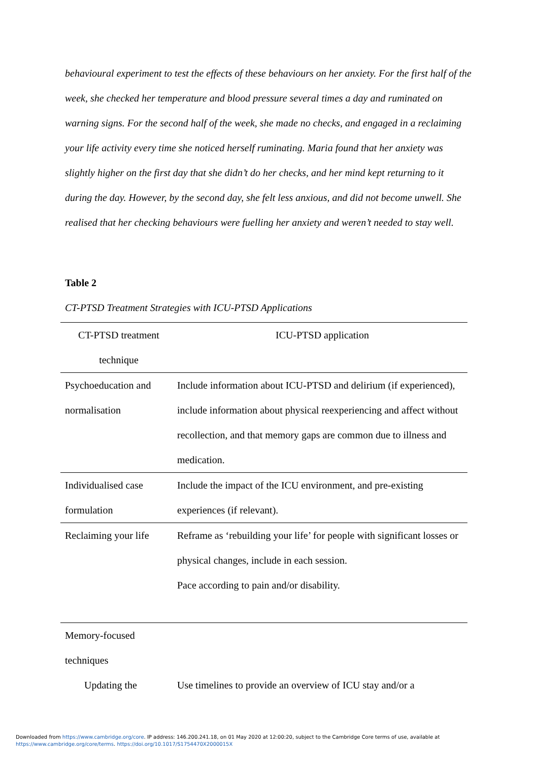behavioural experiment to test the effects of these behaviours on her anxiety. For the first half of the week, she checked her temperature and blood pressure several times a day and ruminated on warning signs. For the second half of the week, she made no checks, and engaged in a reclaiming your life activity every time she noticed herself ruminating. Maria found that her anxiety was slightly higher on the first day that she didn’t do her checks, and her mind kept returning to it during the day. However, by the second day, she felt less anxious, and did not become unwell. She realised that her checking behaviours were fuelling her anxiety and weren’t needed to stay well.
Table 2
CT-PTSD Treatment Strategies with ICU-PTSD Applications
| CT-PTSD treatment technique | ICU-PTSD application |
| --- | --- |
| Psychoeducation and normalisation | Include information about ICU-PTSD and delirium (if experienced), include information about physical reexperiencing and affect without recollection, and that memory gaps are common due to illness and medication. |
| Individualised case formulation | Include the impact of the ICU environment, and pre-existing experiences (if relevant). |
| Reclaiming your life | Reframe as ‘rebuilding your life’ for people with significant losses or physical changes, include in each session. Pace according to pain and/or disability. |
| Memory-focused techniques | |
| Updating the | Use timelines to provide an overview of ICU stay and/or a |
Downloaded from https://www.cambridge.org/core. IP address: 146.200.241.18, on 01 May 2020 at 12:00:20, subject to the Cambridge Core terms of use, available at
https://www.cambridge.org/core/terms. https://doi.org/10.1017/S1754470X2000015X